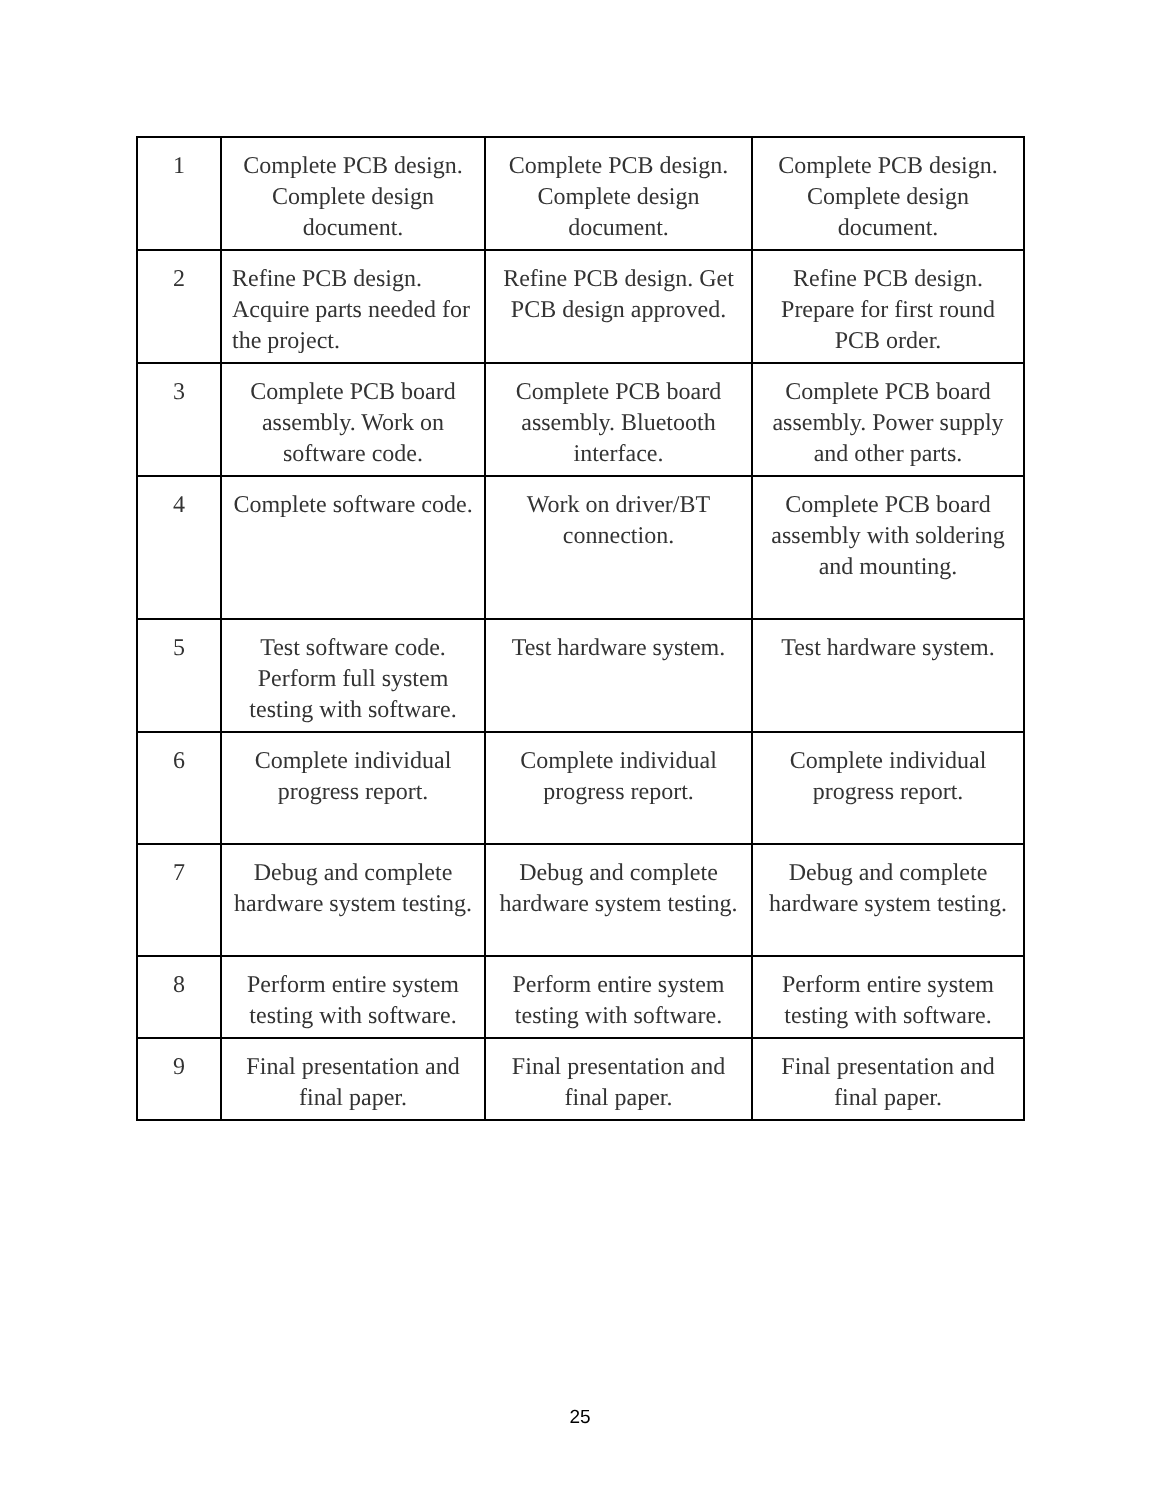| 1 | Complete PCB design. Complete design document. | Complete PCB design. Complete design document. | Complete PCB design. Complete design document. |
| 2 | Refine PCB design. Acquire parts needed for the project. | Refine PCB design. Get PCB design approved. | Refine PCB design. Prepare for first round PCB order. |
| 3 | Complete PCB board assembly. Work on software code. | Complete PCB board assembly. Bluetooth interface. | Complete PCB board assembly. Power supply and other parts. |
| 4 | Complete software code. | Work on driver/BT connection. | Complete PCB board assembly with soldering and mounting. |
| 5 | Test software code. Perform full system testing with software. | Test hardware system. | Test hardware system. |
| 6 | Complete individual progress report. | Complete individual progress report. | Complete individual progress report. |
| 7 | Debug and complete hardware system testing. | Debug and complete hardware system testing. | Debug and complete hardware system testing. |
| 8 | Perform entire system testing with software. | Perform entire system testing with software. | Perform entire system testing with software. |
| 9 | Final presentation and final paper. | Final presentation and final paper. | Final presentation and final paper. |
25